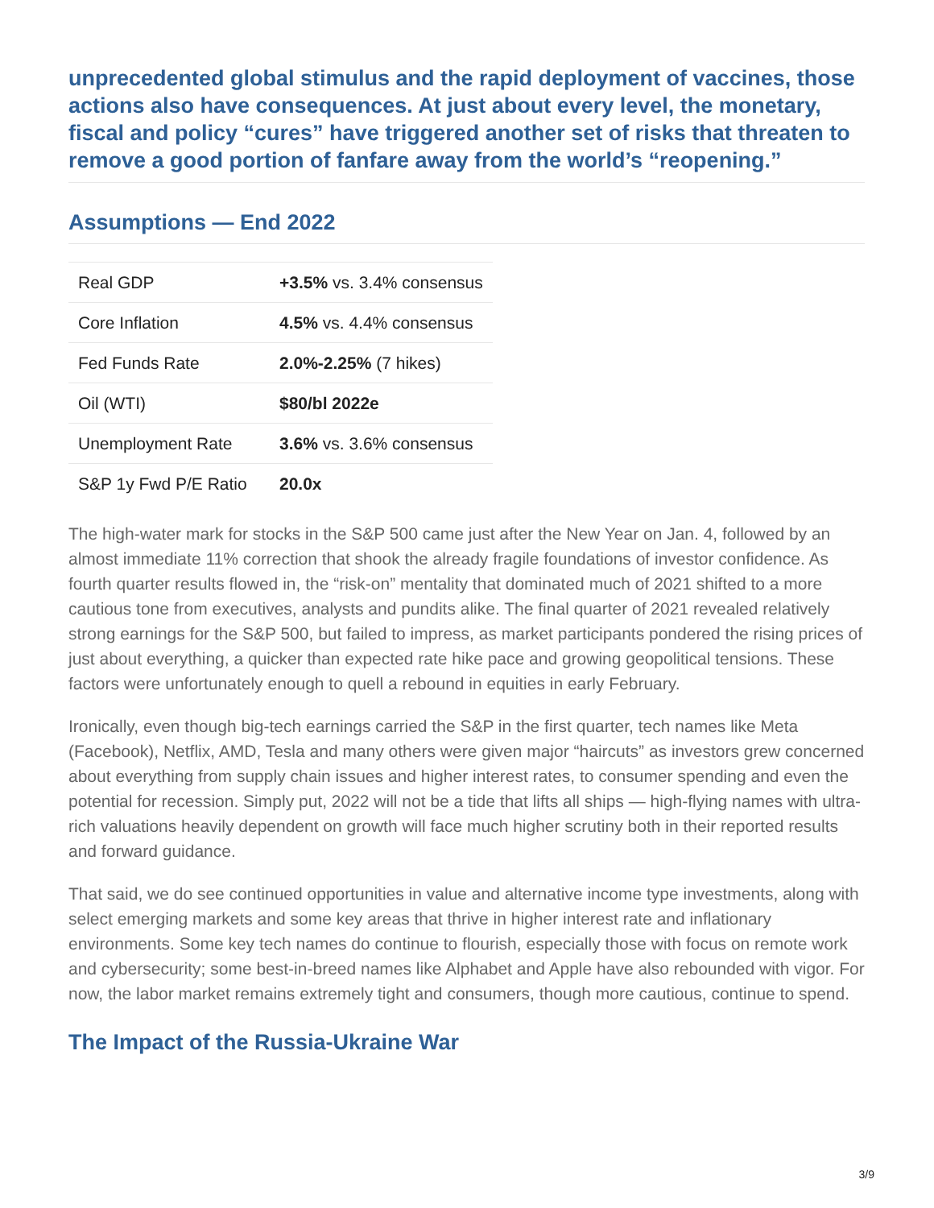unprecedented global stimulus and the rapid deployment of vaccines, those actions also have consequences. At just about every level, the monetary, fiscal and policy “cures” have triggered another set of risks that threaten to remove a good portion of fanfare away from the world’s “reopening.”
Assumptions — End 2022
| Real GDP | +3.5% vs. 3.4% consensus |
| Core Inflation | 4.5% vs. 4.4% consensus |
| Fed Funds Rate | 2.0%-2.25% (7 hikes) |
| Oil (WTI) | $80/bl 2022e |
| Unemployment Rate | 3.6% vs. 3.6% consensus |
| S&P 1y Fwd P/E Ratio | 20.0x |
The high-water mark for stocks in the S&P 500 came just after the New Year on Jan. 4, followed by an almost immediate 11% correction that shook the already fragile foundations of investor confidence. As fourth quarter results flowed in, the “risk-on” mentality that dominated much of 2021 shifted to a more cautious tone from executives, analysts and pundits alike. The final quarter of 2021 revealed relatively strong earnings for the S&P 500, but failed to impress, as market participants pondered the rising prices of just about everything, a quicker than expected rate hike pace and growing geopolitical tensions. These factors were unfortunately enough to quell a rebound in equities in early February.
Ironically, even though big-tech earnings carried the S&P in the first quarter, tech names like Meta (Facebook), Netflix, AMD, Tesla and many others were given major “haircuts” as investors grew concerned about everything from supply chain issues and higher interest rates, to consumer spending and even the potential for recession. Simply put, 2022 will not be a tide that lifts all ships — high-flying names with ultra-rich valuations heavily dependent on growth will face much higher scrutiny both in their reported results and forward guidance.
That said, we do see continued opportunities in value and alternative income type investments, along with select emerging markets and some key areas that thrive in higher interest rate and inflationary environments. Some key tech names do continue to flourish, especially those with focus on remote work and cybersecurity; some best-in-breed names like Alphabet and Apple have also rebounded with vigor. For now, the labor market remains extremely tight and consumers, though more cautious, continue to spend.
The Impact of the Russia-Ukraine War
3/9